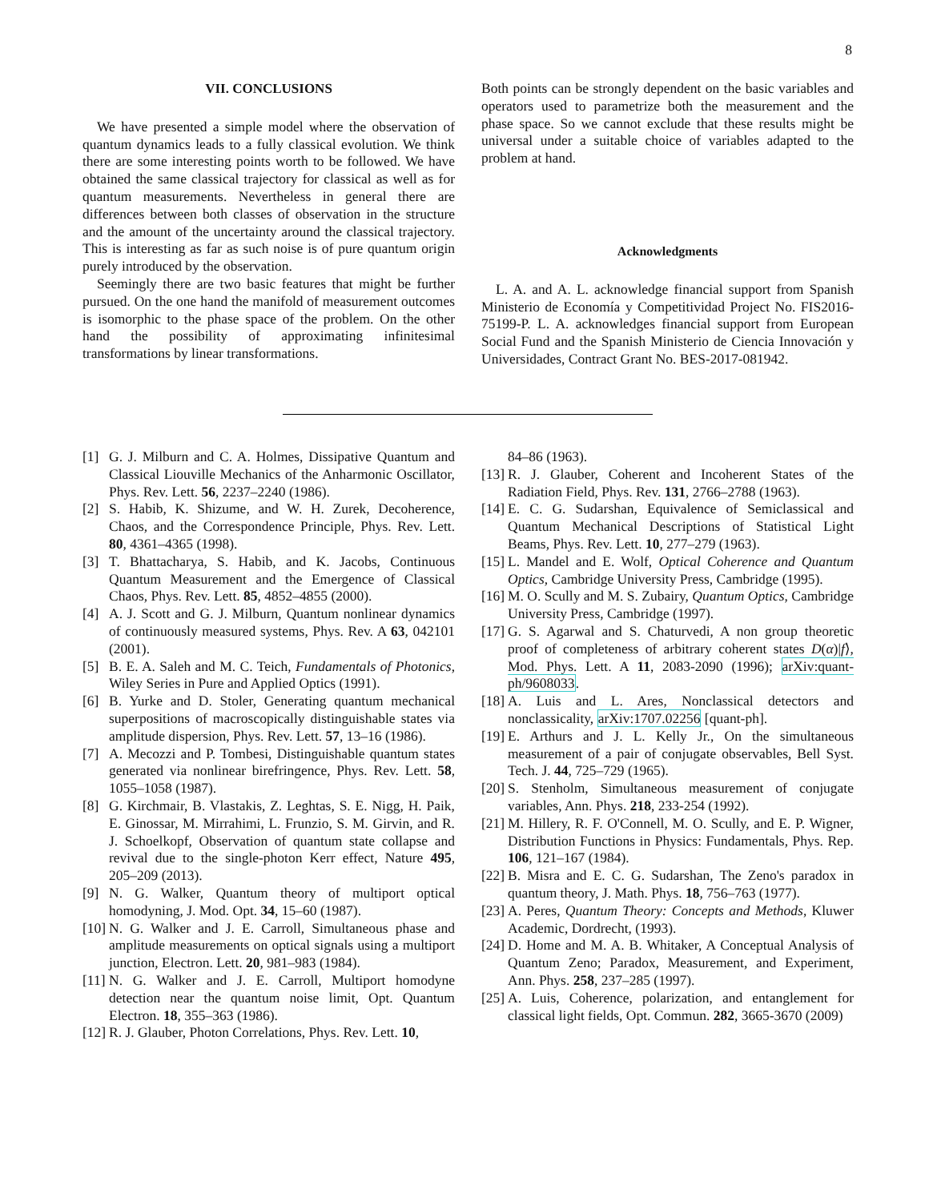8
VII. CONCLUSIONS
We have presented a simple model where the observation of quantum dynamics leads to a fully classical evolution. We think there are some interesting points worth to be followed. We have obtained the same classical trajectory for classical as well as for quantum measurements. Nevertheless in general there are differences between both classes of observation in the structure and the amount of the uncertainty around the classical trajectory. This is interesting as far as such noise is of pure quantum origin purely introduced by the observation.
Seemingly there are two basic features that might be further pursued. On the one hand the manifold of measurement outcomes is isomorphic to the phase space of the problem. On the other hand the possibility of approximating infinitesimal transformations by linear transformations.
Both points can be strongly dependent on the basic variables and operators used to parametrize both the measurement and the phase space. So we cannot exclude that these results might be universal under a suitable choice of variables adapted to the problem at hand.
Acknowledgments
L. A. and A. L. acknowledge financial support from Spanish Ministerio de Economía y Competitividad Project No. FIS2016-75199-P. L. A. acknowledges financial support from European Social Fund and the Spanish Ministerio de Ciencia Innovación y Universidades, Contract Grant No. BES-2017-081942.
[1] G. J. Milburn and C. A. Holmes, Dissipative Quantum and Classical Liouville Mechanics of the Anharmonic Oscillator, Phys. Rev. Lett. 56, 2237–2240 (1986).
[2] S. Habib, K. Shizume, and W. H. Zurek, Decoherence, Chaos, and the Correspondence Principle, Phys. Rev. Lett. 80, 4361–4365 (1998).
[3] T. Bhattacharya, S. Habib, and K. Jacobs, Continuous Quantum Measurement and the Emergence of Classical Chaos, Phys. Rev. Lett. 85, 4852–4855 (2000).
[4] A. J. Scott and G. J. Milburn, Quantum nonlinear dynamics of continuously measured systems, Phys. Rev. A 63, 042101 (2001).
[5] B. E. A. Saleh and M. C. Teich, Fundamentals of Photonics, Wiley Series in Pure and Applied Optics (1991).
[6] B. Yurke and D. Stoler, Generating quantum mechanical superpositions of macroscopically distinguishable states via amplitude dispersion, Phys. Rev. Lett. 57, 13–16 (1986).
[7] A. Mecozzi and P. Tombesi, Distinguishable quantum states generated via nonlinear birefringence, Phys. Rev. Lett. 58, 1055–1058 (1987).
[8] G. Kirchmair, B. Vlastakis, Z. Leghtas, S. E. Nigg, H. Paik, E. Ginossar, M. Mirrahimi, L. Frunzio, S. M. Girvin, and R. J. Schoelkopf, Observation of quantum state collapse and revival due to the single-photon Kerr effect, Nature 495, 205–209 (2013).
[9] N. G. Walker, Quantum theory of multiport optical homodyning, J. Mod. Opt. 34, 15–60 (1987).
[10]
N. G. Walker and J. E. Carroll, Simultaneous phase and amplitude measurements on optical signals using a multiport junction, Electron. Lett. 20, 981–983 (1984).
[11]
N. G. Walker and J. E. Carroll, Multiport homodyne detection near the quantum noise limit, Opt. Quantum Electron. 18, 355–363 (1986).
[12]
R. J. Glauber, Photon Correlations, Phys. Rev. Lett. 10,
84–86 (1963).
[13]
R. J. Glauber, Coherent and Incoherent States of the Radiation Field, Phys. Rev. 131, 2766–2788 (1963).
[14]
E. C. G. Sudarshan, Equivalence of Semiclassical and Quantum Mechanical Descriptions of Statistical Light Beams, Phys. Rev. Lett. 10, 277–279 (1963).
[15]
L. Mandel and E. Wolf, Optical Coherence and Quantum Optics, Cambridge University Press, Cambridge (1995).
[16]
M. O. Scully and M. S. Zubairy, Quantum Optics, Cambridge University Press, Cambridge (1997).
[17]
G. S. Agarwal and S. Chaturvedi, A non group theoretic proof of completeness of arbitrary coherent states D(α)|f⟩, Mod. Phys. Lett. A 11, 2083-2090 (1996); arXiv:quant-ph/9608033.
[18]
A. Luis and L. Ares, Nonclassical detectors and nonclassicality, arXiv:1707.02256 [quant-ph].
[19]
E. Arthurs and J. L. Kelly Jr., On the simultaneous measurement of a pair of conjugate observables, Bell Syst. Tech. J. 44, 725–729 (1965).
[20]
S. Stenholm, Simultaneous measurement of conjugate variables, Ann. Phys. 218, 233-254 (1992).
[21]
M. Hillery, R. F. O'Connell, M. O. Scully, and E. P. Wigner, Distribution Functions in Physics: Fundamentals, Phys. Rep. 106, 121–167 (1984).
[22]
B. Misra and E. C. G. Sudarshan, The Zeno's paradox in quantum theory, J. Math. Phys. 18, 756–763 (1977).
[23]
A. Peres, Quantum Theory: Concepts and Methods, Kluwer Academic, Dordrecht, (1993).
[24]
D. Home and M. A. B. Whitaker, A Conceptual Analysis of Quantum Zeno; Paradox, Measurement, and Experiment, Ann. Phys. 258, 237–285 (1997).
[25]
A. Luis, Coherence, polarization, and entanglement for classical light fields, Opt. Commun. 282, 3665-3670 (2009)